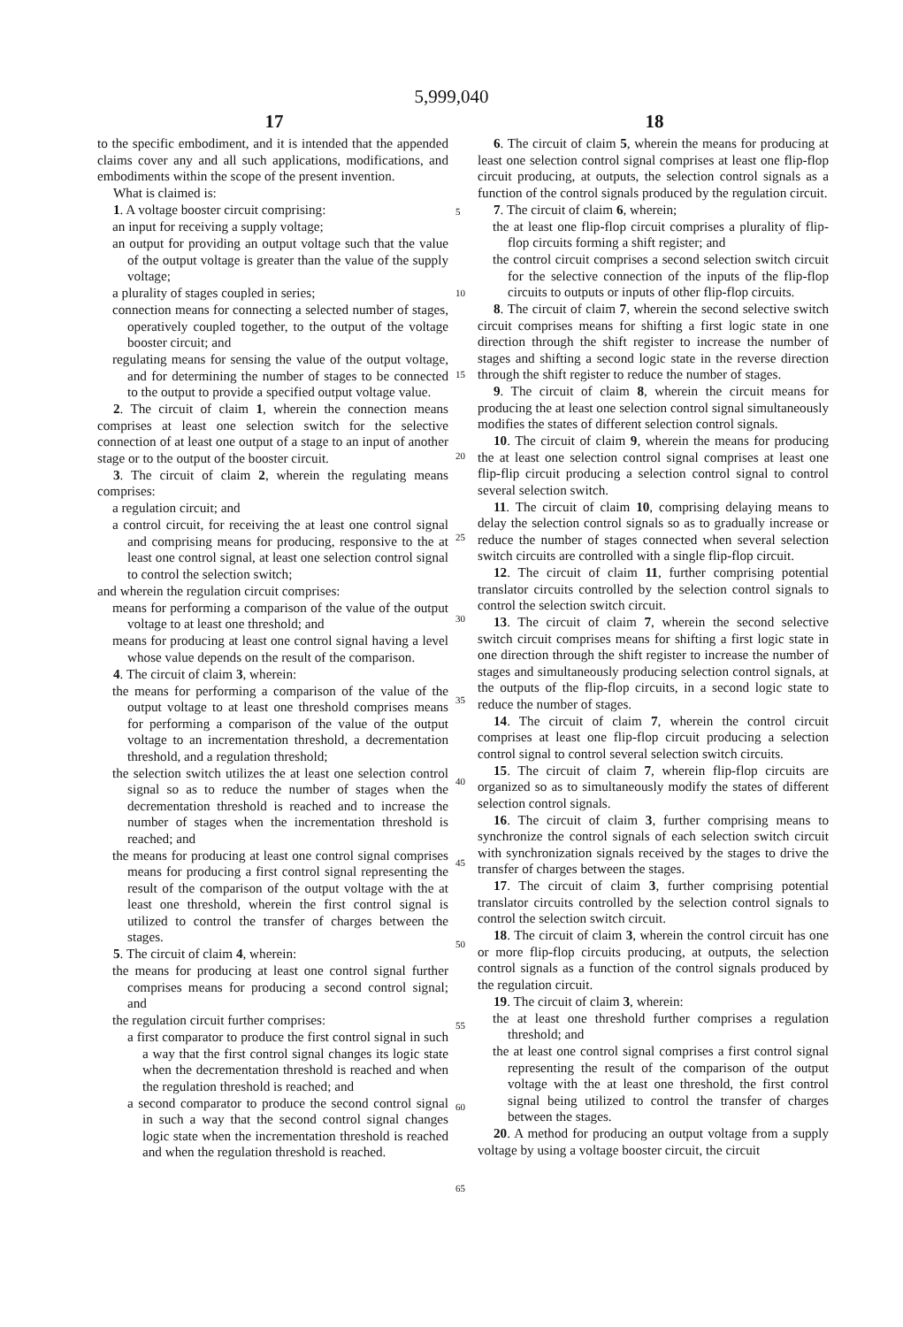5,999,040
17 18
to the specific embodiment, and it is intended that the appended claims cover any and all such applications, modifications, and embodiments within the scope of the present invention.
What is claimed is:
1. A voltage booster circuit comprising:
an input for receiving a supply voltage;
an output for providing an output voltage such that the value of the output voltage is greater than the value of the supply voltage;
a plurality of stages coupled in series;
connection means for connecting a selected number of stages, operatively coupled together, to the output of the voltage booster circuit; and
regulating means for sensing the value of the output voltage, and for determining the number of stages to be connected to the output to provide a specified output voltage value.
2. The circuit of claim 1, wherein the connection means comprises at least one selection switch for the selective connection of at least one output of a stage to an input of another stage or to the output of the booster circuit.
3. The circuit of claim 2, wherein the regulating means comprises:
a regulation circuit; and
a control circuit, for receiving the at least one control signal and comprising means for producing, responsive to the at least one control signal, at least one selection control signal to control the selection switch;
and wherein the regulation circuit comprises:
means for performing a comparison of the value of the output voltage to at least one threshold; and
means for producing at least one control signal having a level whose value depends on the result of the comparison.
4. The circuit of claim 3, wherein:
the means for performing a comparison of the value of the output voltage to at least one threshold comprises means for performing a comparison of the value of the output voltage to an incrementation threshold, a decrementation threshold, and a regulation threshold;
the selection switch utilizes the at least one selection control signal so as to reduce the number of stages when the decrementation threshold is reached and to increase the number of stages when the incrementation threshold is reached; and
the means for producing at least one control signal comprises means for producing a first control signal representing the result of the comparison of the output voltage with the at least one threshold, wherein the first control signal is utilized to control the transfer of charges between the stages.
5. The circuit of claim 4, wherein:
the means for producing at least one control signal further comprises means for producing a second control signal; and
the regulation circuit further comprises:
a first comparator to produce the first control signal in such a way that the first control signal changes its logic state when the decrementation threshold is reached and when the regulation threshold is reached; and
a second comparator to produce the second control signal in such a way that the second control signal changes logic state when the incrementation threshold is reached and when the regulation threshold is reached.
5
10
15
20
25
30
35
40
45
50
55
60
65
6. The circuit of claim 5, wherein the means for producing at least one selection control signal comprises at least one flip-flop circuit producing, at outputs, the selection control signals as a function of the control signals produced by the regulation circuit.
7. The circuit of claim 6, wherein;
the at least one flip-flop circuit comprises a plurality of flip-flop circuits forming a shift register; and
the control circuit comprises a second selection switch circuit for the selective connection of the inputs of the flip-flop circuits to outputs or inputs of other flip-flop circuits.
8. The circuit of claim 7, wherein the second selective switch circuit comprises means for shifting a first logic state in one direction through the shift register to increase the number of stages and shifting a second logic state in the reverse direction through the shift register to reduce the number of stages.
9. The circuit of claim 8, wherein the circuit means for producing the at least one selection control signal simultaneously modifies the states of different selection control signals.
10. The circuit of claim 9, wherein the means for producing the at least one selection control signal comprises at least one flip-flip circuit producing a selection control signal to control several selection switch.
11. The circuit of claim 10, comprising delaying means to delay the selection control signals so as to gradually increase or reduce the number of stages connected when several selection switch circuits are controlled with a single flip-flop circuit.
12. The circuit of claim 11, further comprising potential translator circuits controlled by the selection control signals to control the selection switch circuit.
13. The circuit of claim 7, wherein the second selective switch circuit comprises means for shifting a first logic state in one direction through the shift register to increase the number of stages and simultaneously producing selection control signals, at the outputs of the flip-flop circuits, in a second logic state to reduce the number of stages.
14. The circuit of claim 7, wherein the control circuit comprises at least one flip-flop circuit producing a selection control signal to control several selection switch circuits.
15. The circuit of claim 7, wherein flip-flop circuits are organized so as to simultaneously modify the states of different selection control signals.
16. The circuit of claim 3, further comprising means to synchronize the control signals of each selection switch circuit with synchronization signals received by the stages to drive the transfer of charges between the stages.
17. The circuit of claim 3, further comprising potential translator circuits controlled by the selection control signals to control the selection switch circuit.
18. The circuit of claim 3, wherein the control circuit has one or more flip-flop circuits producing, at outputs, the selection control signals as a function of the control signals produced by the regulation circuit.
19. The circuit of claim 3, wherein:
the at least one threshold further comprises a regulation threshold; and
the at least one control signal comprises a first control signal representing the result of the comparison of the output voltage with the at least one threshold, the first control signal being utilized to control the transfer of charges between the stages.
20. A method for producing an output voltage from a supply voltage by using a voltage booster circuit, the circuit